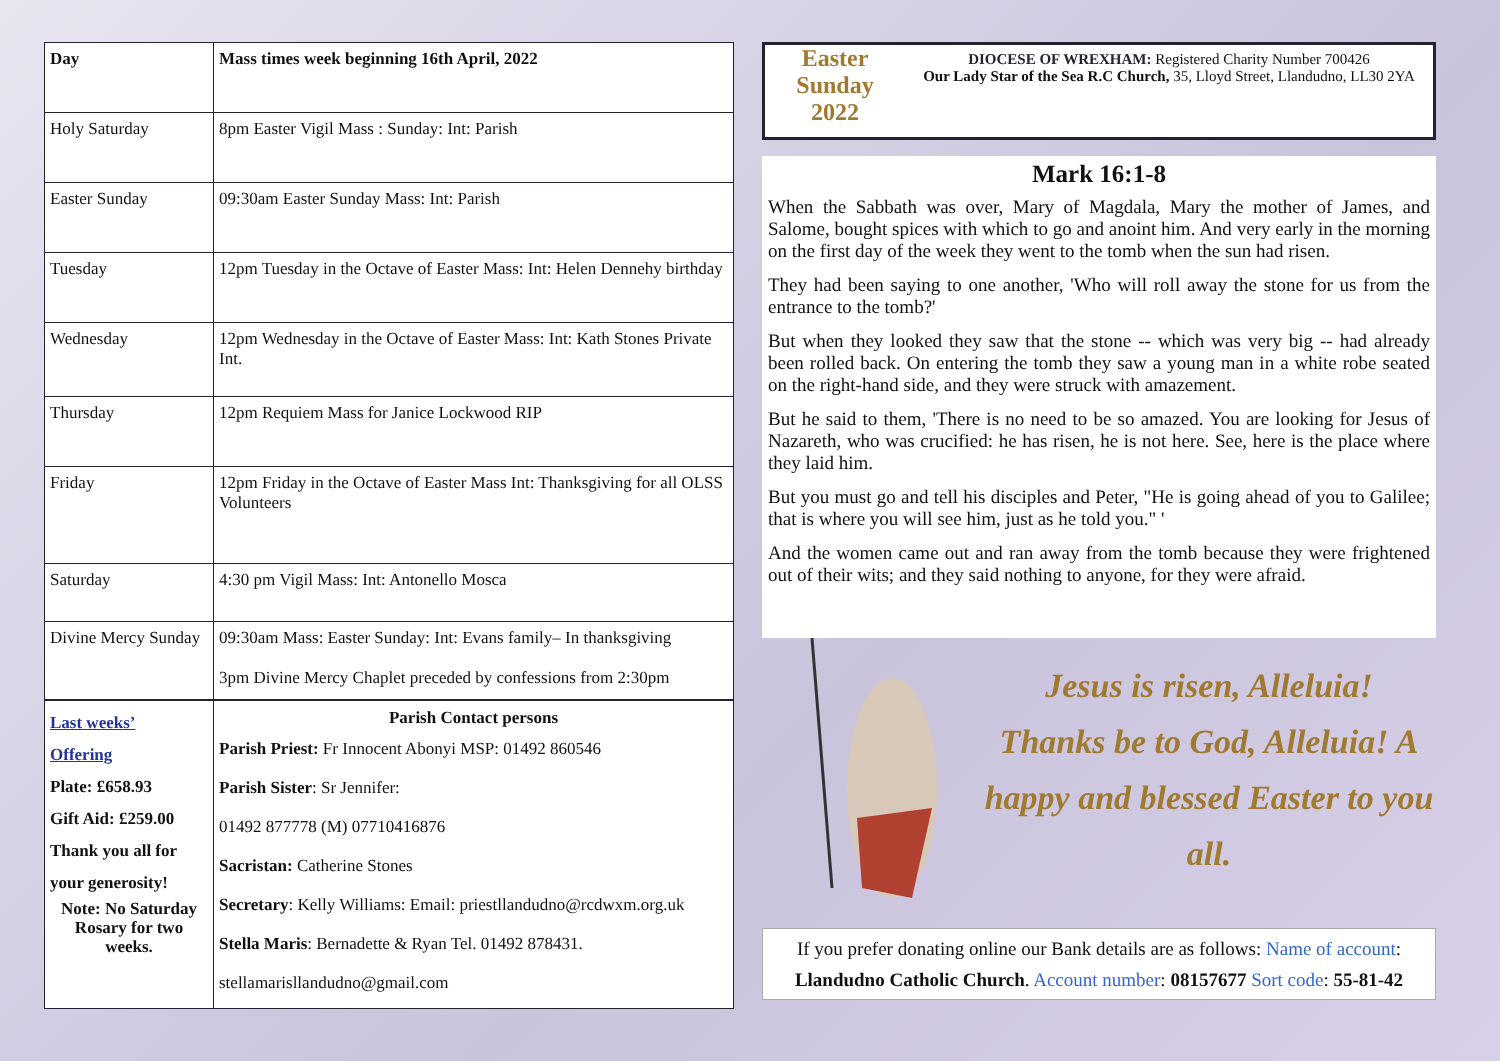| Day | Mass times week beginning 16th April, 2022 |
| Holy Saturday | 8pm Easter Vigil Mass : Sunday: Int: Parish |
| Easter Sunday | 09:30am Easter Sunday Mass: Int: Parish |
| Tuesday | 12pm Tuesday in the Octave of Easter Mass: Int: Helen Dennehy birthday |
| Wednesday | 12pm Wednesday in the Octave of Easter Mass: Int: Kath Stones Private Int. |
| Thursday | 12pm Requiem Mass for Janice Lockwood RIP |
| Friday | 12pm Friday in the Octave of Easter Mass Int: Thanksgiving for all OLSS Volunteers |
| Saturday | 4:30 pm Vigil Mass: Int: Antonello Mosca |
| Divine Mercy Sunday | 09:30am Mass: Easter Sunday: Int: Evans family– In thanksgiving 3pm Divine Mercy Chaplet preceded by confessions from 2:30pm |
| Last weeks’ Offering Plate: £658.93 Gift Aid: £259.00 Thank you all for your generosity! Note: No Saturday Rosary for two weeks. | Parish Contact persons Parish Priest: Fr Innocent Abonyi MSP: 01492 860546 Parish Sister : Sr Jennifer: 01492 877778 (M) 07710416876 Sacristan: Catherine Stones Secretary : Kelly Williams: Email: priestllandudno@rcdwxm.org.uk Stella Maris : Bernadette & Ryan Tel. 01492 878431. stellamarisllandudno@gmail.com |
Easter
Sunday
2022
DIOCESE OF WREXHAM: Registered Charity Number 700426
Our Lady Star of the Sea R.C Church, 35, Lloyd Street, Llandudno, LL30 2YA
Mark 16:1-8
When the Sabbath was over, Mary of Magdala, Mary the mother of James, and Salome, bought spices with which to go and anoint him. And very early in the morning on the first day of the week they went to the tomb when the sun had risen.
They had been saying to one another, 'Who will roll away the stone for us from the entrance to the tomb?'
But when they looked they saw that the stone -- which was very big -- had already been rolled back. On entering the tomb they saw a young man in a white robe seated on the right-hand side, and they were struck with amazement.
But he said to them, 'There is no need to be so amazed. You are looking for Jesus of Nazareth, who was crucified: he has risen, he is not here. See, here is the place where they laid him.
But you must go and tell his disciples and Peter, "He is going ahead of you to Galilee; that is where you will see him, just as he told you." '
And the women came out and ran away from the tomb because they were frightened out of their wits; and they said nothing to anyone, for they were afraid.
Jesus is risen, Alleluia!
Thanks be to God, Alleluia! A happy and blessed Easter to you all.
If you prefer donating online our Bank details are as follows: Name of account:
Llandudno Catholic Church. Account number: 08157677 Sort code: 55-81-42